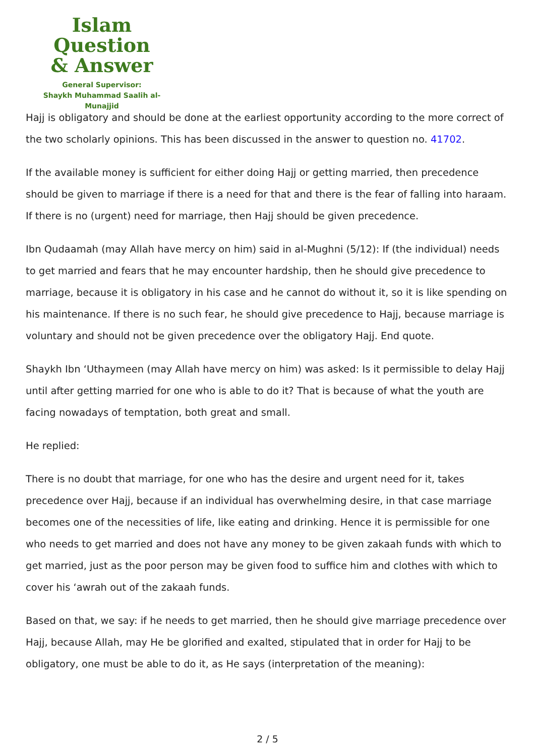Islam Question
& Answer
General Supervisor:
Shaykh Muhammad Saalih al-Munajjid
Hajj is obligatory and should be done at the earliest opportunity according to the more correct of the two scholarly opinions. This has been discussed in the answer to question no. 41702.
If the available money is sufficient for either doing Hajj or getting married, then precedence should be given to marriage if there is a need for that and there is the fear of falling into haraam. If there is no (urgent) need for marriage, then Hajj should be given precedence.
Ibn Qudaamah (may Allah have mercy on him) said in al-Mughni (5/12): If (the individual) needs to get married and fears that he may encounter hardship, then he should give precedence to marriage, because it is obligatory in his case and he cannot do without it, so it is like spending on his maintenance. If there is no such fear, he should give precedence to Hajj, because marriage is voluntary and should not be given precedence over the obligatory Hajj. End quote.
Shaykh Ibn ‘Uthaymeen (may Allah have mercy on him) was asked: Is it permissible to delay Hajj until after getting married for one who is able to do it? That is because of what the youth are facing nowadays of temptation, both great and small.
He replied:
There is no doubt that marriage, for one who has the desire and urgent need for it, takes precedence over Hajj, because if an individual has overwhelming desire, in that case marriage becomes one of the necessities of life, like eating and drinking. Hence it is permissible for one who needs to get married and does not have any money to be given zakaah funds with which to get married, just as the poor person may be given food to suffice him and clothes with which to cover his ‘awrah out of the zakaah funds.
Based on that, we say: if he needs to get married, then he should give marriage precedence over Hajj, because Allah, may He be glorified and exalted, stipulated that in order for Hajj to be obligatory, one must be able to do it, as He says (interpretation of the meaning):
2 / 5